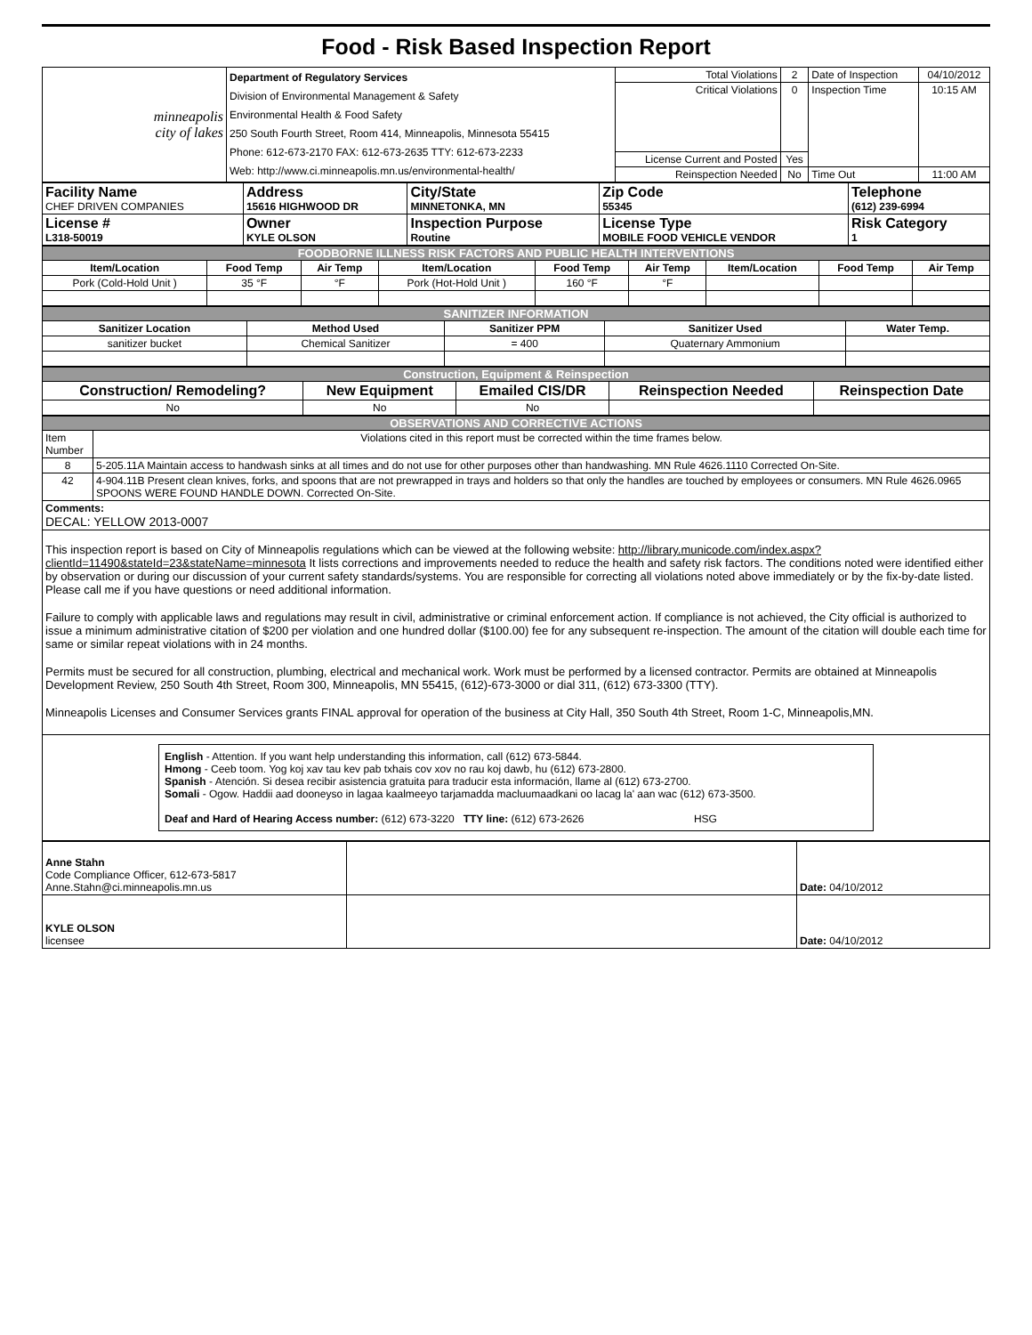Food - Risk Based Inspection Report
| minneapolis city of lakes | Department of Regulatory Services Division of Environmental Management & Safety Environmental Health & Food Safety 250 South Fourth Street, Room 414, Minneapolis, Minnesota 55415 Phone: 612-673-2170 FAX: 612-673-2635 TTY: 612-673-2233 Web: http://www.ci.minneapolis.mn.us/environmental-health/ | Total Violations | 2 | Date of Inspection | 04/10/2012 |
| | | Critical Violations | 0 | Inspection Time | 10:15 AM |
| | | License Current and Posted | Yes | | |
| | | Reinspection Needed | No | Time Out | 11:00 AM |
| Facility Name CHEF DRIVEN COMPANIES | Address 15616 HIGHWOOD DR | City/State MINNETONKA, MN | Zip Code 55345 | Telephone (612) 239-6994 |
| License # L318-50019 | Owner KYLE OLSON | Inspection Purpose Routine | License Type MOBILE FOOD VEHICLE VENDOR | Risk Category 1 |
| FOODBORNE ILLNESS RISK FACTORS AND PUBLIC HEALTH INTERVENTIONS | | | | | | | | |
| Item/Location | Food Temp | Air Temp | Item/Location | Food Temp | Air Temp | Item/Location | Food Temp | Air Temp |
| Pork (Cold-Hold Unit ) | 35 °F | °F | Pork (Hot-Hold Unit ) | 160 °F | °F | | | |
| SANITIZER INFORMATION | | | | |
| Sanitizer Location | Method Used | Sanitizer PPM | Sanitizer Used | Water Temp. |
| sanitizer bucket | Chemical Sanitizer | = 400 | Quaternary Ammonium | |
| Construction, Equipment & Reinspection | | | | |
| Construction/ Remodeling? | New Equipment | Emailed CIS/DR | Reinspection Needed | Reinspection Date |
| No | No | No | | |
| OBSERVATIONS AND CORRECTIVE ACTIONS | |
| Item Number | Violations cited in this report must be corrected within the time frames below. |
| 8 | 5-205.11A Maintain access to handwash sinks at all times and do not use for other purposes other than handwashing. MN Rule 4626.1110 Corrected On-Site. |
| 42 | 4-904.11B Present clean knives, forks, and spoons that are not prewrapped in trays and holders so that only the handles are touched by employees or consumers. MN Rule 4626.0965 SPOONS WERE FOUND HANDLE DOWN. Corrected On-Site. |
| Comments: DECAL: YELLOW 2013-0007 | |
| This inspection report is based on City of Minneapolis regulations which can be viewed at the following website: http://library.municode.com/index.aspx?clientId=11490&stateId=23&stateName=minnesota It lists corrections and improvements needed to reduce the health and safety risk factors. The conditions noted were identified either by observation or during our discussion of your current safety standards/systems. You are responsible for correcting all violations noted above immediately or by the fix-by-date listed. Please call me if you have questions or need additional information. Failure to comply with applicable laws and regulations may result in civil, administrative or criminal enforcement action. If compliance is not achieved, the City official is authorized to issue a minimum administrative citation of $200 per violation and one hundred dollar ($100.00) fee for any subsequent re-inspection. The amount of the citation will double each time for same or similar repeat violations with in 24 months. Permits must be secured for all construction, plumbing, electrical and mechanical work. Work must be performed by a licensed contractor. Permits are obtained at Minneapolis Development Review, 250 South 4th Street, Room 300, Minneapolis, MN 55415, (612)-673-3000 or dial 311, (612) 673-3300 (TTY). Minneapolis Licenses and Consumer Services grants FINAL approval for operation of the business at City Hall, 350 South 4th Street, Room 1-C, Minneapolis,MN. | |
| English - Attention. If you want help understanding this information, call (612) 673-5844. Hmong - Ceeb toom. Yog koj xav tau kev pab txhais cov xov no rau koj dawb, hu (612) 673-2800. Spanish - Atención. Si desea recibir asistencia gratuita para traducir esta información, llame al (612) 673-2700. Somali - Ogow. Haddii aad dooneyso in lagaa kaalmeeyo tarjamadda macluumaadkani oo lacag la' aan wac (612) 673-3500. Deaf and Hard of Hearing Access number: (612) 673-3220 TTY line: (612) 673-2626 HSG | |
| Anne Stahn Code Compliance Officer, 612-673-5817 Anne.Stahn@ci.minneapolis.mn.us | | Date: 04/10/2012 |
| KYLE OLSON licensee | | Date: 04/10/2012 |